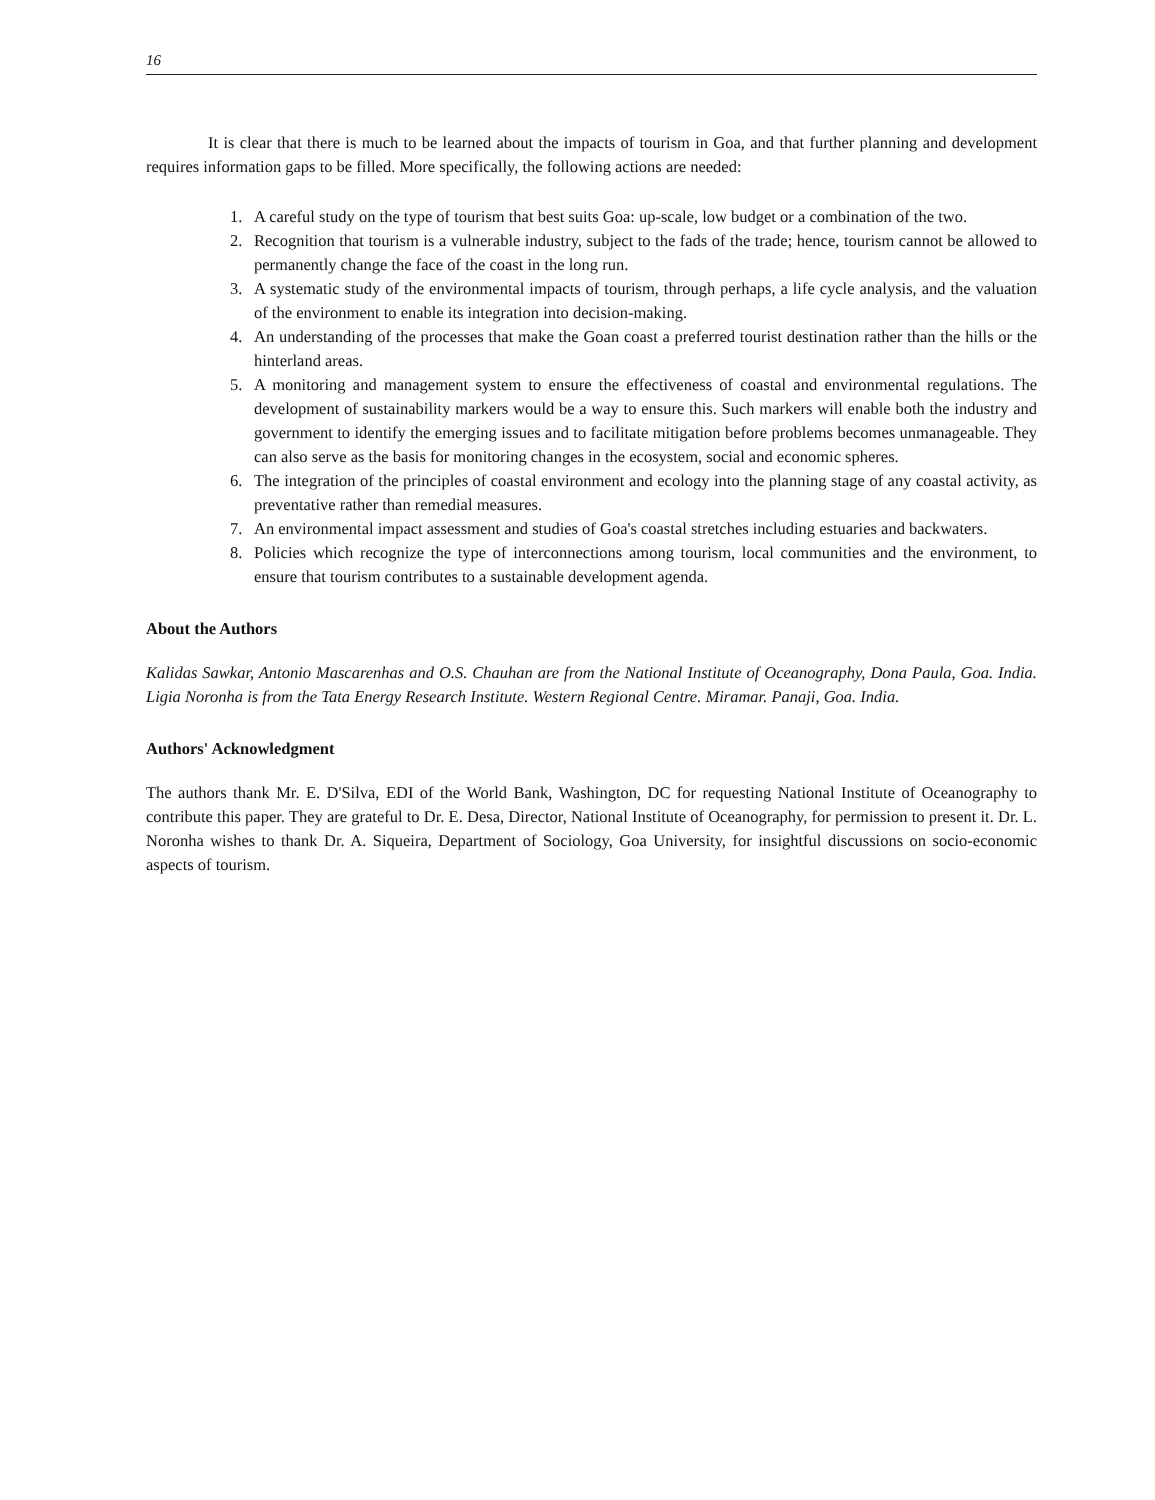16
It is clear that there is much to be learned about the impacts of tourism in Goa, and that further planning and development requires information gaps to be filled. More specifically, the following actions are needed:
1. A careful study on the type of tourism that best suits Goa: up-scale, low budget or a combination of the two.
2. Recognition that tourism is a vulnerable industry, subject to the fads of the trade; hence, tourism cannot be allowed to permanently change the face of the coast in the long run.
3. A systematic study of the environmental impacts of tourism, through perhaps, a life cycle analysis, and the valuation of the environment to enable its integration into decision-making.
4. An understanding of the processes that make the Goan coast a preferred tourist destination rather than the hills or the hinterland areas.
5. A monitoring and management system to ensure the effectiveness of coastal and environmental regulations. The development of sustainability markers would be a way to ensure this. Such markers will enable both the industry and government to identify the emerging issues and to facilitate mitigation before problems becomes unmanageable. They can also serve as the basis for monitoring changes in the ecosystem, social and economic spheres.
6. The integration of the principles of coastal environment and ecology into the planning stage of any coastal activity, as preventative rather than remedial measures.
7. An environmental impact assessment and studies of Goa's coastal stretches including estuaries and backwaters.
8. Policies which recognize the type of interconnections among tourism, local communities and the environment, to ensure that tourism contributes to a sustainable development agenda.
About the Authors
Kalidas Sawkar, Antonio Mascarenhas and O.S. Chauhan are from the National Institute of Oceanography, Dona Paula, Goa. India. Ligia Noronha is from the Tata Energy Research Institute. Western Regional Centre. Miramar. Panaji, Goa. India.
Authors' Acknowledgment
The authors thank Mr. E. D'Silva, EDI of the World Bank, Washington, DC for requesting National Institute of Oceanography to contribute this paper. They are grateful to Dr. E. Desa, Director, National Institute of Oceanography, for permission to present it. Dr. L. Noronha wishes to thank Dr. A. Siqueira, Department of Sociology, Goa University, for insightful discussions on socio-economic aspects of tourism.